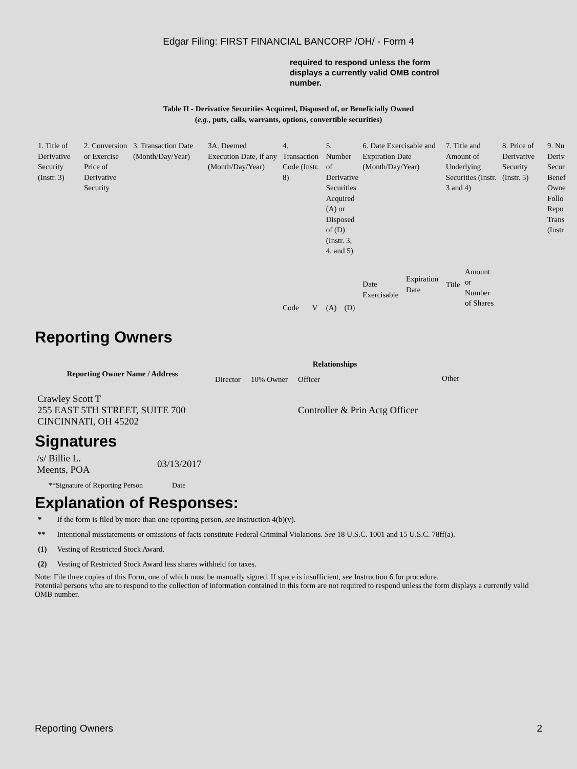Edgar Filing: FIRST FINANCIAL BANCORP /OH/ - Form 4
required to respond unless the form displays a currently valid OMB control number.
Table II - Derivative Securities Acquired, Disposed of, or Beneficially Owned
(e.g., puts, calls, warrants, options, convertible securities)
| 1. Title of Derivative Security (Instr. 3) | 2. Conversion or Exercise Price of Derivative Security | 3. Transaction Date (Month/Day/Year) | 3A. Deemed Execution Date, if any (Month/Day/Year) | 4. Transaction Code (Instr. 8) | | 5. Number of Derivative Securities Acquired (A) or Disposed of (D) (Instr. 3, 4, and 5) | | 6. Date Exercisable and Expiration Date (Month/Day/Year) | | 7. Title and Amount of Underlying Securities (Instr. 3 and 4) | | 8. Price of Derivative Security (Instr. 5) | 9. Nu Deriv Secur Benef Owne Follo Repo Trans (Instr |
| | | | | Code | V | (A) | (D) | Date Exercisable | Expiration Date | Title | Amount or Number of Shares | | |
Reporting Owners
| Reporting Owner Name / Address | Relationships | | | |
| --- | --- | --- | --- | --- |
| | Director | 10% Owner | Officer | Other |
| Crawley Scott T 255 EAST 5TH STREET, SUITE 700 CINCINNATI, OH 45202 | | | Controller & Prin Actg Officer | |
Signatures
| /s/ Billie L. Meents, POA | 03/13/2017 |
| **Signature of Reporting Person | Date |
Explanation of Responses:
| * | If the form is filed by more than one reporting person, see Instruction 4(b)(v). |
| ** | Intentional misstatements or omissions of facts constitute Federal Criminal Violations. See 18 U.S.C. 1001 and 15 U.S.C. 78ff(a). |
| (1) | Vesting of Restricted Stock Award. |
| (2) | Vesting of Restricted Stock Award less shares withheld for taxes. |
Note: File three copies of this Form, one of which must be manually signed. If space is insufficient, see Instruction 6 for procedure.
Potential persons who are to respond to the collection of information contained in this form are not required to respond unless the form displays a currently valid OMB number.
Reporting Owners 2